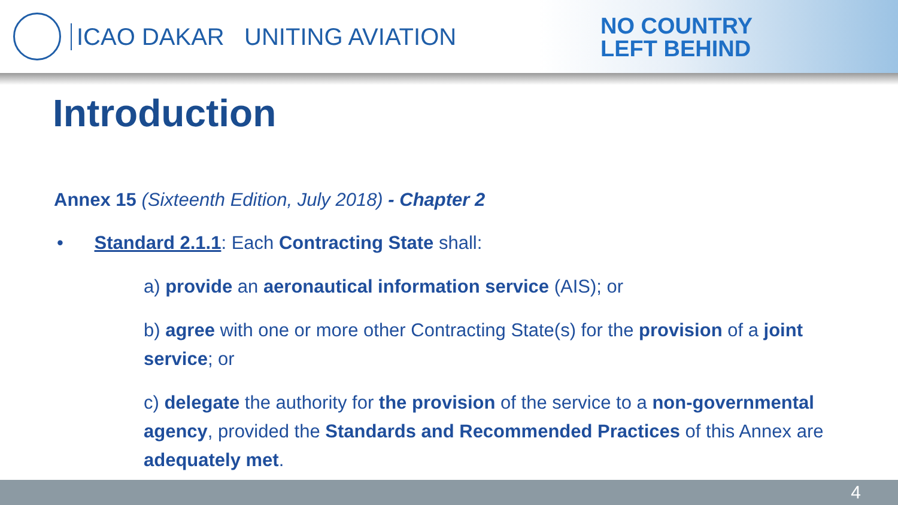ICAO DAKAR UNITING AVIATION
NO COUNTRY
LEFT BEHIND
Introduction
Annex 15 (Sixteenth Edition, July 2018) - Chapter 2
• Standard 2.1.1: Each Contracting State shall:
a) provide an aeronautical information service (AIS); or
b) agree with one or more other Contracting State(s) for the provision of a joint service; or
c) delegate the authority for the provision of the service to a non-governmental agency, provided the Standards and Recommended Practices of this Annex are adequately met.
4